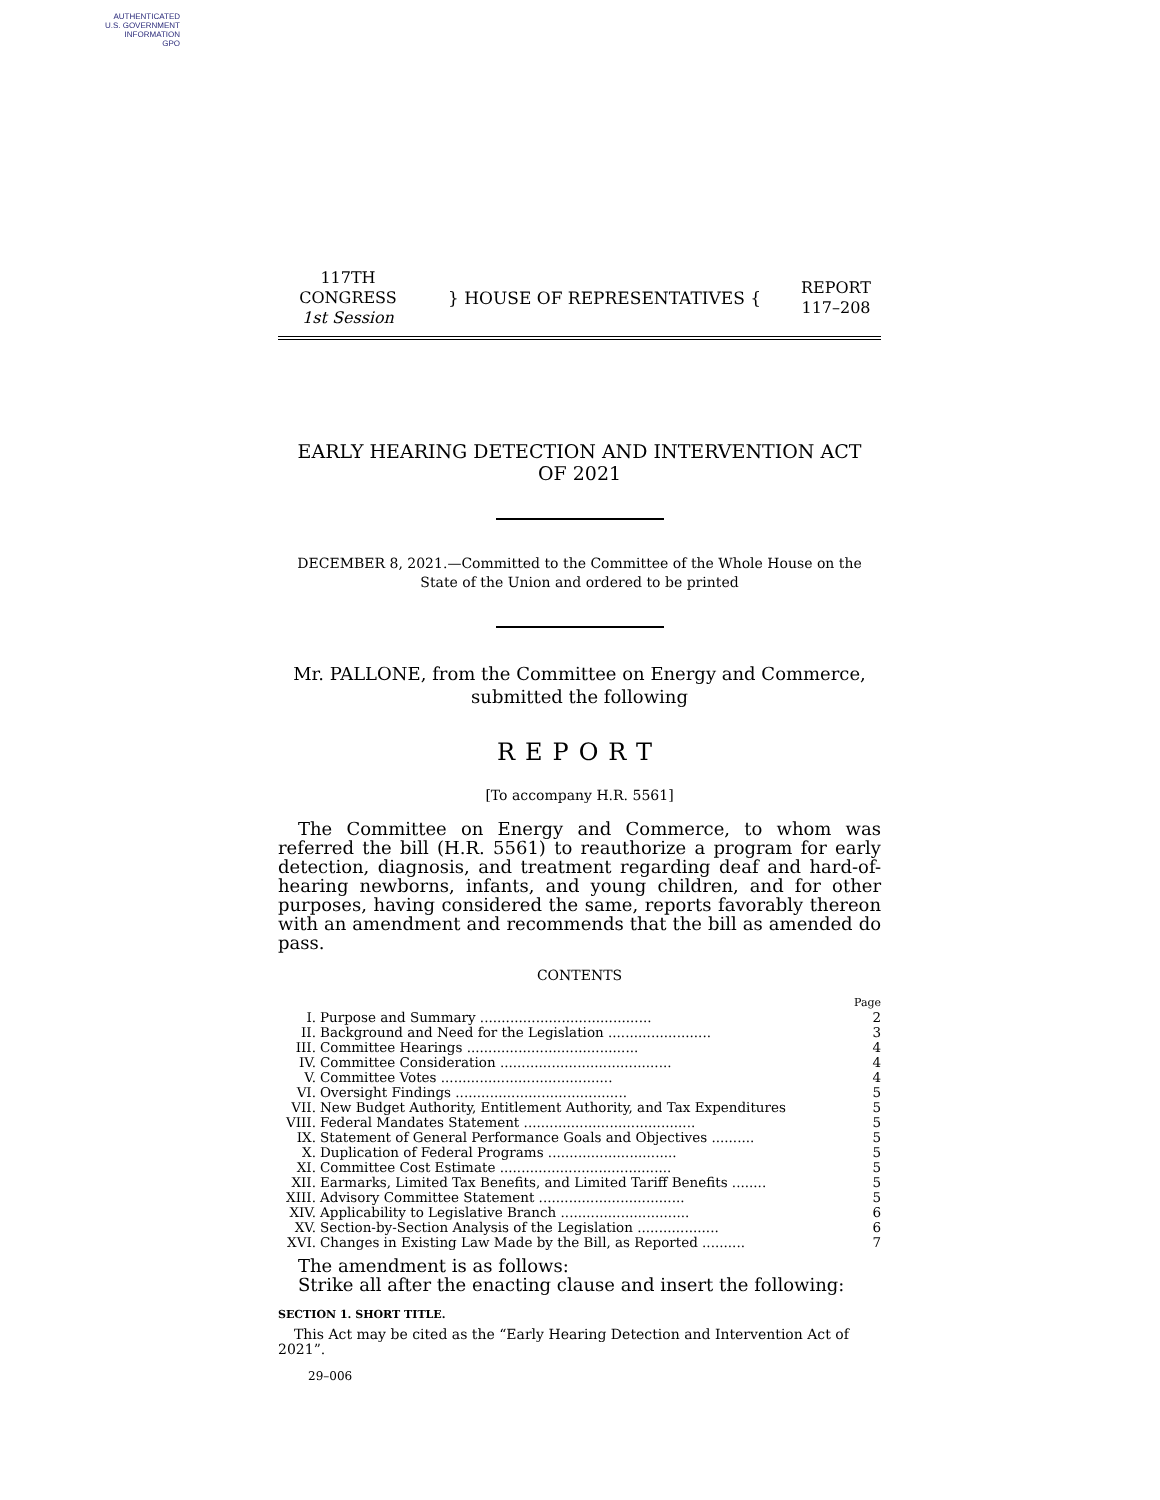AUTHENTICATED
U.S. GOVERNMENT
INFORMATION
GPO
117TH CONGRESS
1st Session
} HOUSE OF REPRESENTATIVES {
REPORT
117–208
EARLY HEARING DETECTION AND INTERVENTION ACT
OF 2021
DECEMBER 8, 2021.—Committed to the Committee of the Whole House on the State of the Union and ordered to be printed
Mr. PALLONE, from the Committee on Energy and Commerce, submitted the following
REPORT
[To accompany H.R. 5561]
The Committee on Energy and Commerce, to whom was referred the bill (H.R. 5561) to reauthorize a program for early detection, diagnosis, and treatment regarding deaf and hard-of-hearing newborns, infants, and young children, and for other purposes, having considered the same, reports favorably thereon with an amendment and recommends that the bill as amended do pass.
CONTENTS
| | | Page |
| I. | Purpose and Summary ........................................ | 2 |
| II. | Background and Need for the Legislation ........................ | 3 |
| III. | Committee Hearings ........................................ | 4 |
| IV. | Committee Consideration ........................................ | 4 |
| V. | Committee Votes ........................................ | 4 |
| VI. | Oversight Findings ........................................ | 5 |
| VII. | New Budget Authority, Entitlement Authority, and Tax Expenditures | 5 |
| VIII. | Federal Mandates Statement ........................................ | 5 |
| IX. | Statement of General Performance Goals and Objectives .......... | 5 |
| X. | Duplication of Federal Programs .............................. | 5 |
| XI. | Committee Cost Estimate ........................................ | 5 |
| XII. | Earmarks, Limited Tax Benefits, and Limited Tariff Benefits ........ | 5 |
| XIII. | Advisory Committee Statement .................................. | 5 |
| XIV. | Applicability to Legislative Branch .............................. | 6 |
| XV. | Section-by-Section Analysis of the Legislation ................... | 6 |
| XVI. | Changes in Existing Law Made by the Bill, as Reported .......... | 7 |
The amendment is as follows:
Strike all after the enacting clause and insert the following:
SECTION 1. SHORT TITLE.
This Act may be cited as the “Early Hearing Detection and Intervention Act of 2021”.
29–006